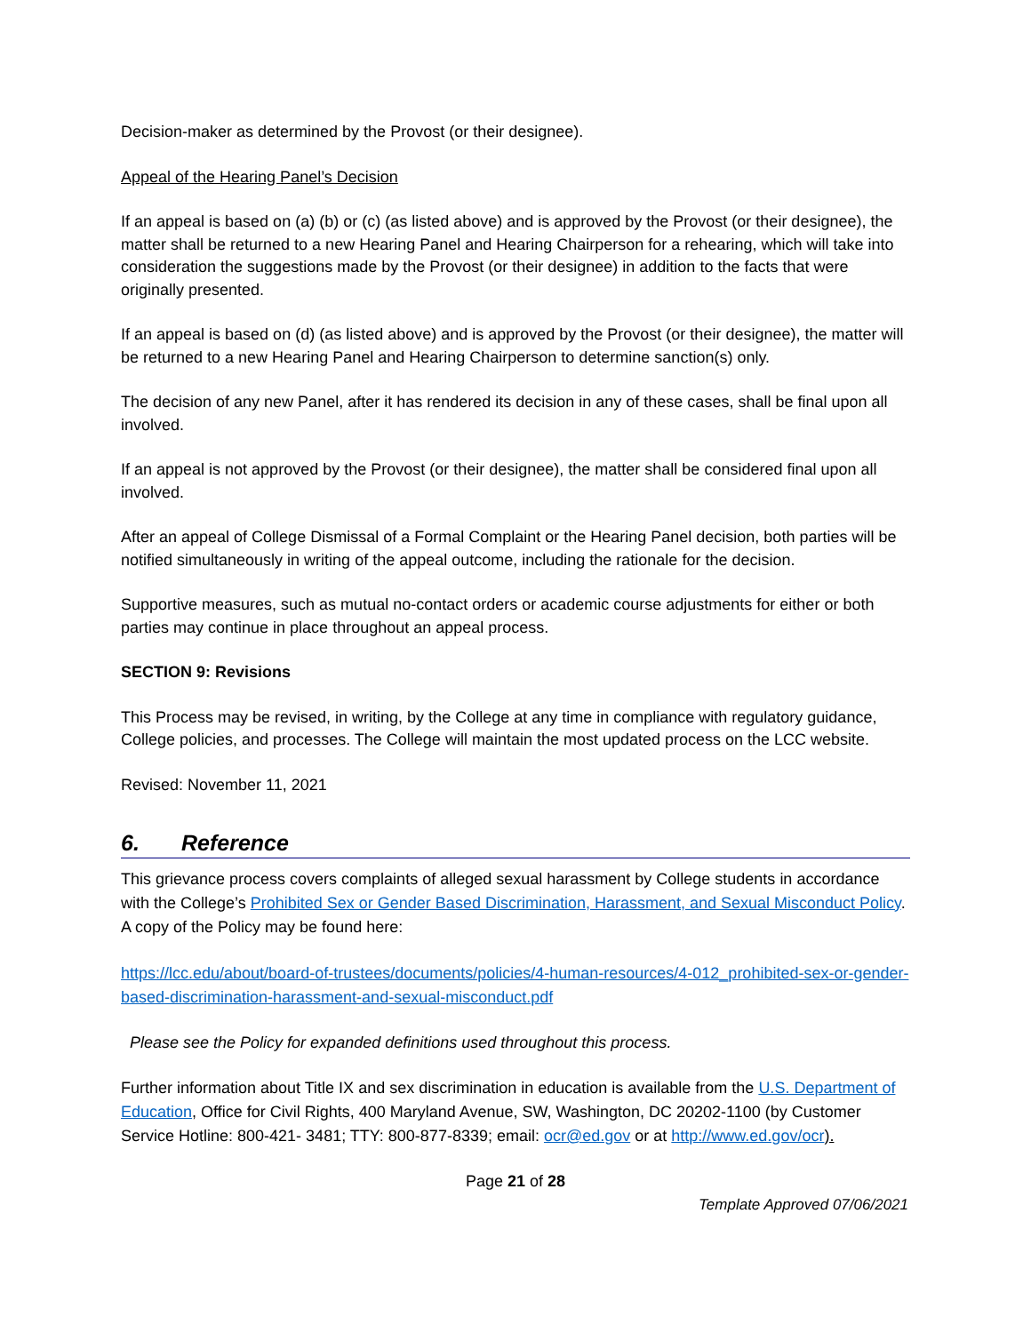Decision-maker as determined by the Provost (or their designee).
Appeal of the Hearing Panel’s Decision
If an appeal is based on (a) (b) or (c) (as listed above) and is approved by the Provost (or their designee), the matter shall be returned to a new Hearing Panel and Hearing Chairperson for a rehearing, which will take into consideration the suggestions made by the Provost (or their designee) in addition to the facts that were originally presented.
If an appeal is based on (d) (as listed above) and is approved by the Provost (or their designee), the matter will be returned to a new Hearing Panel and Hearing Chairperson to determine sanction(s) only.
The decision of any new Panel, after it has rendered its decision in any of these cases, shall be final upon all involved.
If an appeal is not approved by the Provost (or their designee), the matter shall be considered final upon all involved.
After an appeal of College Dismissal of a Formal Complaint or the Hearing Panel decision, both parties will be notified simultaneously in writing of the appeal outcome, including the rationale for the decision.
Supportive measures, such as mutual no-contact orders or academic course adjustments for either or both parties may continue in place throughout an appeal process.
SECTION 9: Revisions
This Process may be revised, in writing, by the College at any time in compliance with regulatory guidance, College policies, and processes. The College will maintain the most updated process on the LCC website.
Revised: November 11, 2021
6. Reference
This grievance process covers complaints of alleged sexual harassment by College students in accordance with the College’s Prohibited Sex or Gender Based Discrimination, Harassment, and Sexual Misconduct Policy. A copy of the Policy may be found here:
https://lcc.edu/about/board-of-trustees/documents/policies/4-human-resources/4-012_prohibited-sex-or-gender-based-discrimination-harassment-and-sexual-misconduct.pdf
Please see the Policy for expanded definitions used throughout this process.
Further information about Title IX and sex discrimination in education is available from the U.S. Department of Education, Office for Civil Rights, 400 Maryland Avenue, SW, Washington, DC 20202-1100 (by Customer Service Hotline: 800-421- 3481; TTY: 800-877-8339; email: ocr@ed.gov or at http://www.ed.gov/ocr).
Page 21 of 28
Template Approved 07/06/2021